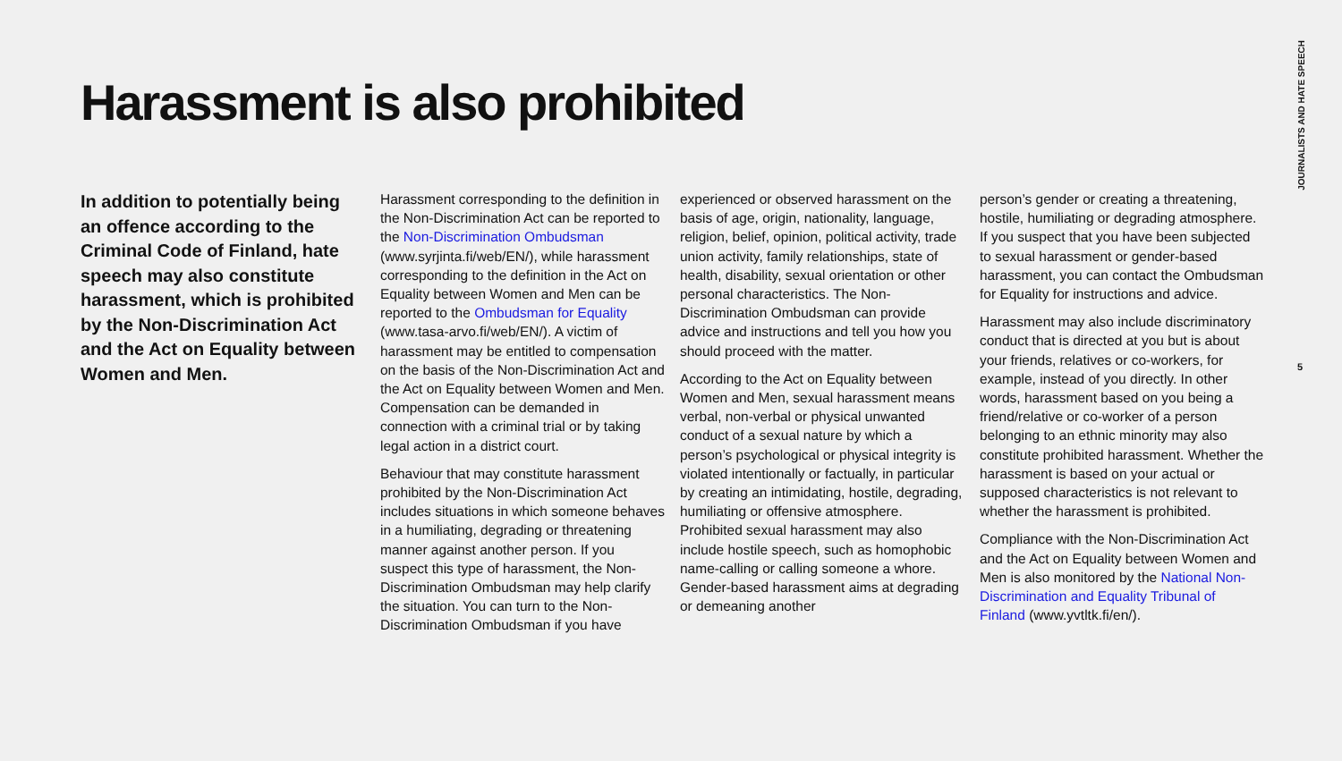Harassment is also prohibited
JOURNALISTS AND HATE SPEECH
In addition to potentially being an offence according to the Criminal Code of Finland, hate speech may also constitute harassment, which is prohibited by the Non-Discrimination Act and the Act on Equality between Women and Men.
Harassment corresponding to the definition in the Non-Discrimination Act can be reported to the Non-Discrimination Ombudsman (www.syrjinta.fi/web/EN/), while harassment corresponding to the definition in the Act on Equality between Women and Men can be reported to the Ombudsman for Equality (www.tasa-arvo.fi/web/EN/). A victim of harassment may be entitled to compensation on the basis of the Non-Discrimination Act and the Act on Equality between Women and Men. Compensation can be demanded in connection with a criminal trial or by taking legal action in a district court.
Behaviour that may constitute harassment prohibited by the Non-Discrimination Act includes situations in which someone behaves in a humiliating, degrading or threatening manner against another person. If you suspect this type of harassment, the Non-Discrimination Ombudsman may help clarify the situation. You can turn to the Non-Discrimination Ombudsman if you have
experienced or observed harassment on the basis of age, origin, nationality, language, religion, belief, opinion, political activity, trade union activity, family relationships, state of health, disability, sexual orientation or other personal characteristics. The Non-Discrimination Ombudsman can provide advice and instructions and tell you how you should proceed with the matter.
According to the Act on Equality between Women and Men, sexual harassment means verbal, non-verbal or physical unwanted conduct of a sexual nature by which a person’s psychological or physical integrity is violated intentionally or factually, in particular by creating an intimidating, hostile, degrading, humiliating or offensive atmosphere. Prohibited sexual harassment may also include hostile speech, such as homophobic name-calling or calling someone a whore. Gender-based harassment aims at degrading or demeaning another
person’s gender or creating a threatening, hostile, humiliating or degrading atmosphere. If you suspect that you have been subjected to sexual harassment or gender-based harassment, you can contact the Ombudsman for Equality for instructions and advice.
Harassment may also include discriminatory conduct that is directed at you but is about your friends, relatives or co-workers, for example, instead of you directly. In other words, harassment based on you being a friend/relative or co-worker of a person belonging to an ethnic minority may also constitute prohibited harassment. Whether the harassment is based on your actual or supposed characteristics is not relevant to whether the harassment is prohibited.
Compliance with the Non-Discrimination Act and the Act on Equality between Women and Men is also monitored by the National Non-Discrimination and Equality Tribunal of Finland (www.yvtltk.fi/en/).
5